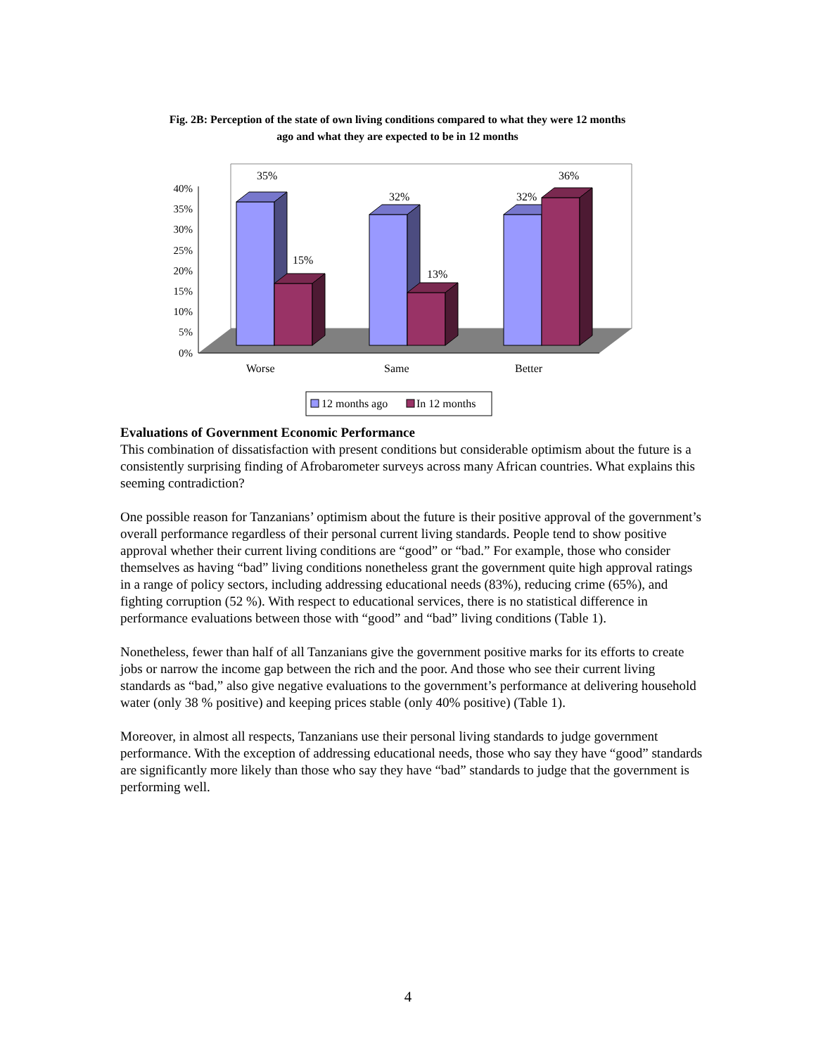Fig. 2B: Perception of the state of own living conditions compared to what they were 12 months ago and what they are expected to be in 12 months
40%
35%
30%
25%
20%
15%
10%
5%
0%
35%
15%
32%
13%
32%
36%
Worse
Same
Better
12 months ago
In 12 months
Evaluations of Government Economic Performance
This combination of dissatisfaction with present conditions but considerable optimism about the future is a consistently surprising finding of Afrobarometer surveys across many African countries. What explains this seeming contradiction?
One possible reason for Tanzanians’ optimism about the future is their positive approval of the government’s overall performance regardless of their personal current living standards. People tend to show positive approval whether their current living conditions are “good” or “bad.” For example, those who consider themselves as having “bad” living conditions nonetheless grant the government quite high approval ratings in a range of policy sectors, including addressing educational needs (83%), reducing crime (65%), and fighting corruption (52 %). With respect to educational services, there is no statistical difference in performance evaluations between those with “good” and “bad” living conditions (Table 1).
Nonetheless, fewer than half of all Tanzanians give the government positive marks for its efforts to create jobs or narrow the income gap between the rich and the poor. And those who see their current living standards as “bad,” also give negative evaluations to the government’s performance at delivering household water (only 38 % positive) and keeping prices stable (only 40% positive) (Table 1).
Moreover, in almost all respects, Tanzanians use their personal living standards to judge government performance. With the exception of addressing educational needs, those who say they have “good” standards are significantly more likely than those who say they have “bad” standards to judge that the government is performing well.
4